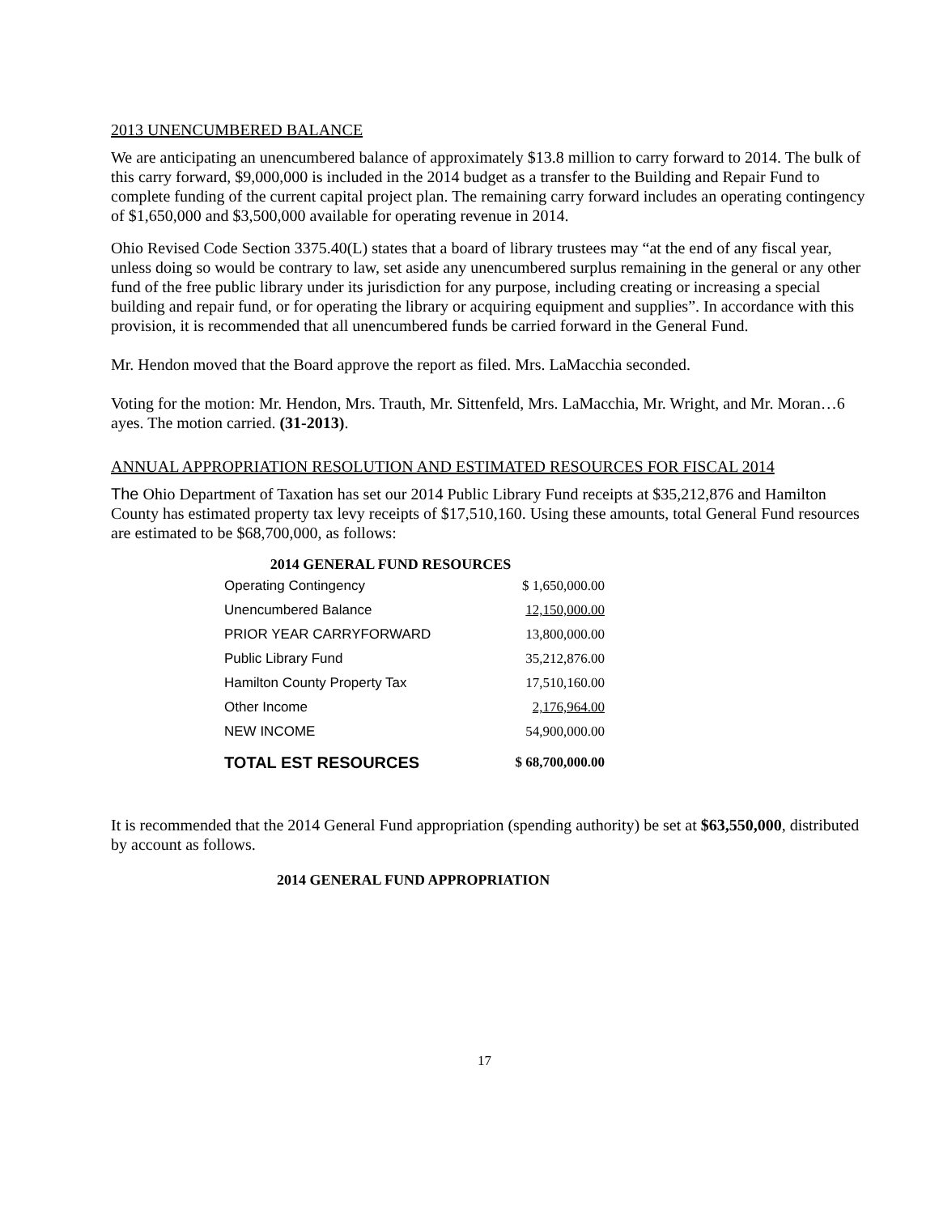2013 UNENCUMBERED BALANCE
We are anticipating an unencumbered balance of approximately $13.8 million to carry forward to 2014. The bulk of this carry forward, $9,000,000 is included in the 2014 budget as a transfer to the Building and Repair Fund to complete funding of the current capital project plan. The remaining carry forward includes an operating contingency of $1,650,000 and $3,500,000 available for operating revenue in 2014.
Ohio Revised Code Section 3375.40(L) states that a board of library trustees may “at the end of any fiscal year, unless doing so would be contrary to law, set aside any unencumbered surplus remaining in the general or any other fund of the free public library under its jurisdiction for any purpose, including creating or increasing a special building and repair fund, or for operating the library or acquiring equipment and supplies”. In accordance with this provision, it is recommended that all unencumbered funds be carried forward in the General Fund.
Mr. Hendon moved that the Board approve the report as filed. Mrs. LaMacchia seconded.
Voting for the motion: Mr. Hendon, Mrs. Trauth, Mr. Sittenfeld, Mrs. LaMacchia, Mr. Wright, and Mr. Moran…6 ayes. The motion carried. (31-2013).
ANNUAL APPROPRIATION RESOLUTION AND ESTIMATED RESOURCES FOR FISCAL 2014
The Ohio Department of Taxation has set our 2014 Public Library Fund receipts at $35,212,876 and Hamilton County has estimated property tax levy receipts of $17,510,160. Using these amounts, total General Fund resources are estimated to be $68,700,000, as follows:
| 2014 GENERAL FUND RESOURCES | |
| --- | --- |
| Operating Contingency | $ 1,650,000.00 |
| Unencumbered Balance | 12,150,000.00 |
| PRIOR YEAR CARRYFORWARD | 13,800,000.00 |
| Public Library Fund | 35,212,876.00 |
| Hamilton County Property Tax | 17,510,160.00 |
| Other Income | 2,176,964.00 |
| NEW INCOME | 54,900,000.00 |
| TOTAL EST RESOURCES | $ 68,700,000.00 |
It is recommended that the 2014 General Fund appropriation (spending authority) be set at $63,550,000, distributed by account as follows.
2014 GENERAL FUND APPROPRIATION
17